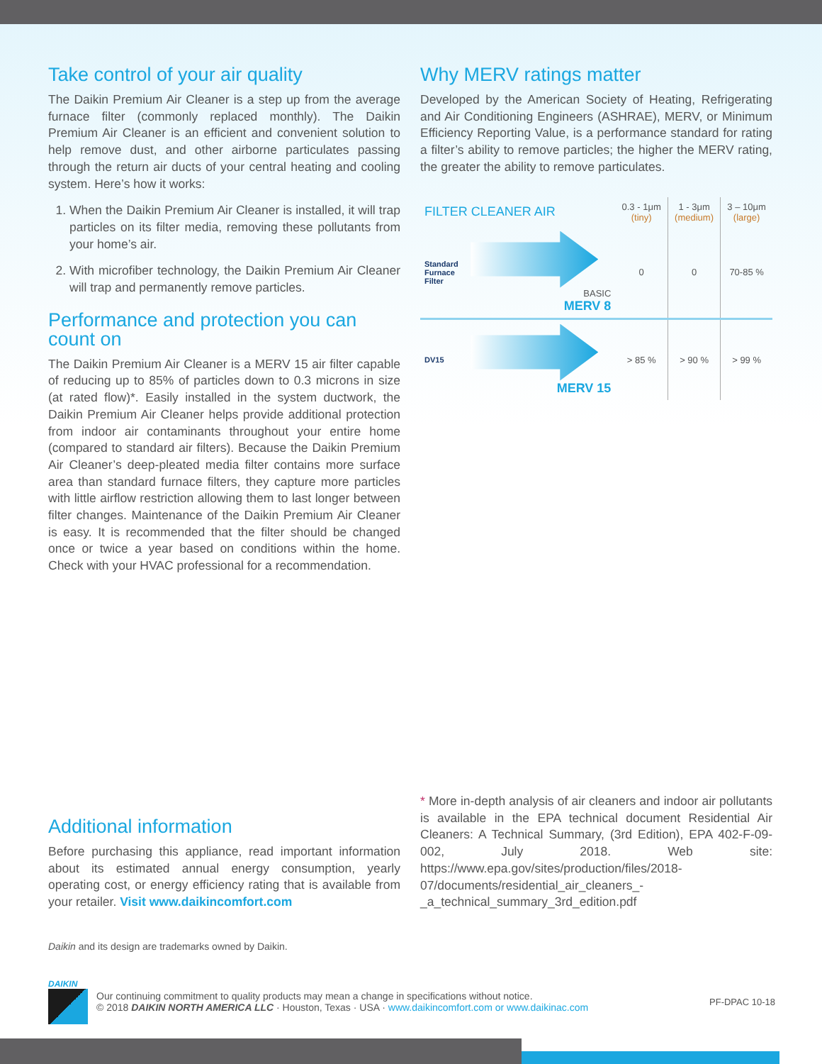Take control of your air quality
The Daikin Premium Air Cleaner is a step up from the average furnace filter (commonly replaced monthly). The Daikin Premium Air Cleaner is an efficient and convenient solution to help remove dust, and other airborne particulates passing through the return air ducts of your central heating and cooling system. Here’s how it works:
1. When the Daikin Premium Air Cleaner is installed, it will trap particles on its filter media, removing these pollutants from your home’s air.
2. With microfiber technology, the Daikin Premium Air Cleaner will trap and permanently remove particles.
Performance and protection you can count on
The Daikin Premium Air Cleaner is a MERV 15 air filter capable of reducing up to 85% of particles down to 0.3 microns in size (at rated flow)*. Easily installed in the system ductwork, the Daikin Premium Air Cleaner helps provide additional protection from indoor air contaminants throughout your entire home (compared to standard air filters). Because the Daikin Premium Air Cleaner’s deep-pleated media filter contains more surface area than standard furnace filters, they capture more particles with little airflow restriction allowing them to last longer between filter changes. Maintenance of the Daikin Premium Air Cleaner is easy. It is recommended that the filter should be changed once or twice a year based on conditions within the home. Check with your HVAC professional for a recommendation.
Why MERV ratings matter
Developed by the American Society of Heating, Refrigerating and Air Conditioning Engineers (ASHRAE), MERV, or Minimum Efficiency Reporting Value, is a performance standard for rating a filter’s ability to remove particles; the higher the MERV rating, the greater the ability to remove particulates.
| FILTER CLEANER AIR | | 0.3 - 1μm (tiny) | 1 - 3μm (medium) | 3 – 10μm (large) |
| Standard Furnace Filter | BASIC MERV 8 | 0 | 0 | 70-85 % |
| DV15 | MERV 15 | > 85 % | > 90 % | > 99 % |
Additional information
Before purchasing this appliance, read important information about its estimated annual energy consumption, yearly operating cost, or energy efficiency rating that is available from your retailer. Visit www.daikincomfort.com
* More in-depth analysis of air cleaners and indoor air pollutants is available in the EPA technical document Residential Air Cleaners: A Technical Summary, (3rd Edition), EPA 402-F-09-002, July 2018. Web site: https://www.epa.gov/sites/production/files/2018-07/documents/residential_air_cleaners_-_a_technical_summary_3rd_edition.pdf
Daikin and its design are trademarks owned by Daikin.
DAIKIN
Our continuing commitment to quality products may mean a change in specifications without notice.
© 2018 DAIKIN NORTH AMERICA LLC · Houston, Texas · USA · www.daikincomfort.com or www.daikinac.com
PF-DPAC 10-18